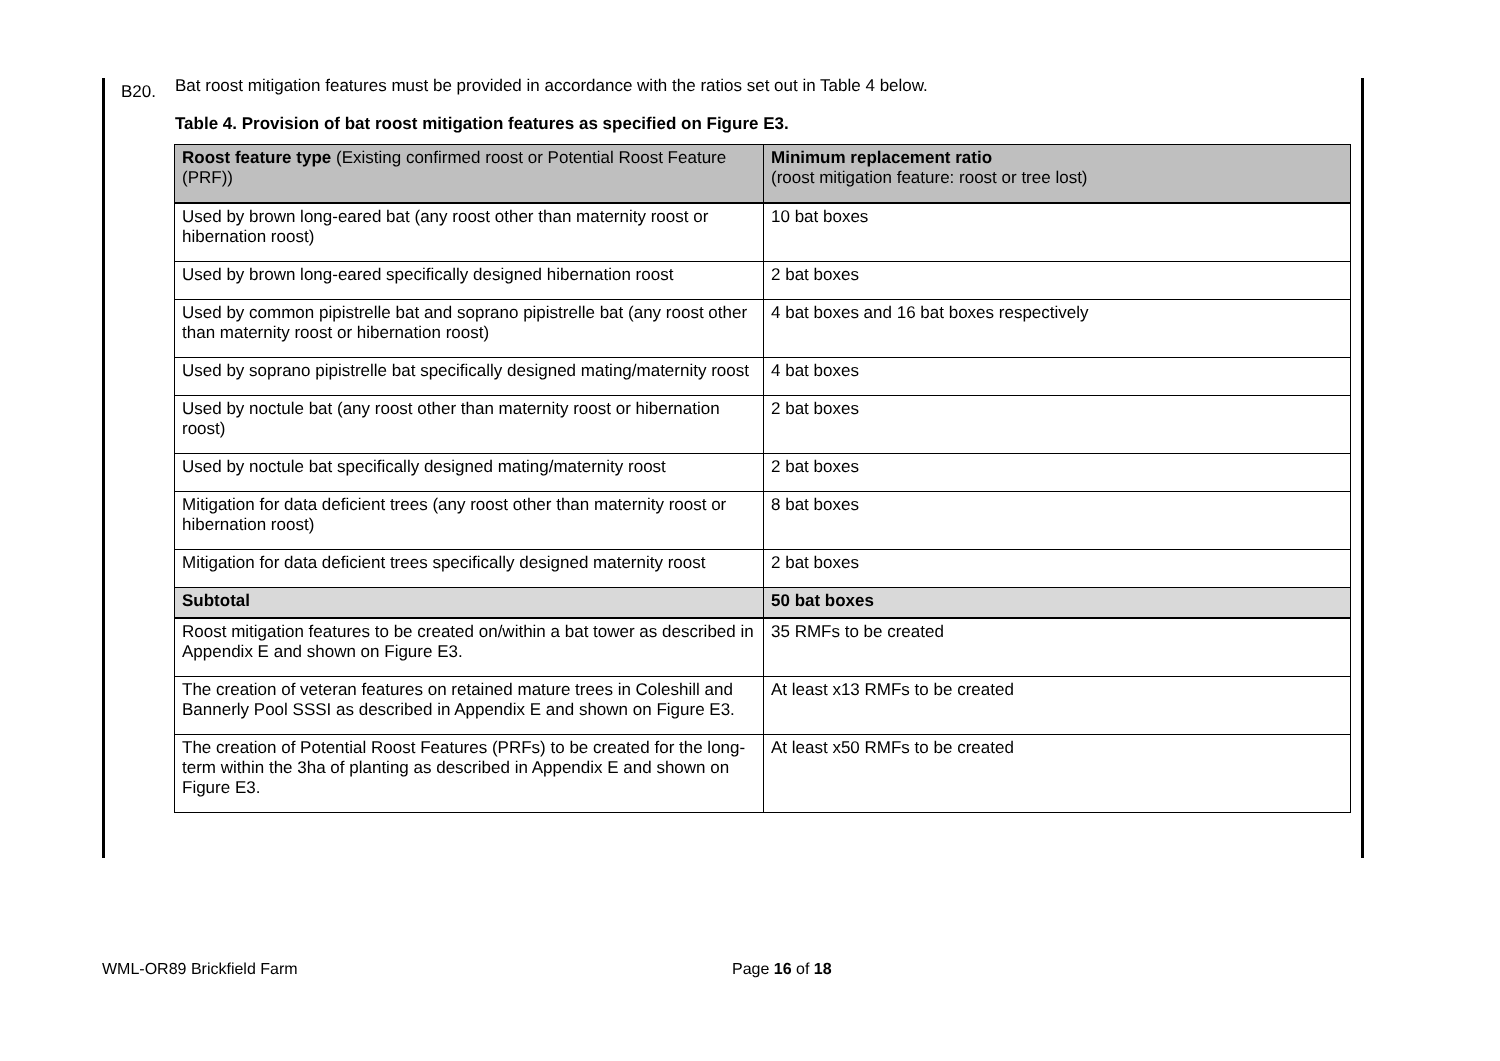B20. Bat roost mitigation features must be provided in accordance with the ratios set out in Table 4 below.
Table 4. Provision of bat roost mitigation features as specified on Figure E3.
| Roost feature type (Existing confirmed roost or Potential Roost Feature (PRF)) | Minimum replacement ratio (roost mitigation feature: roost or tree lost) |
| Used by brown long-eared bat (any roost other than maternity roost or hibernation roost) | 10 bat boxes |
| Used by brown long-eared specifically designed hibernation roost | 2 bat boxes |
| Used by common pipistrelle bat and soprano pipistrelle bat (any roost other than maternity roost or hibernation roost) | 4 bat boxes and 16 bat boxes respectively |
| Used by soprano pipistrelle bat specifically designed mating/maternity roost | 4 bat boxes |
| Used by noctule bat (any roost other than maternity roost or hibernation roost) | 2 bat boxes |
| Used by noctule bat specifically designed mating/maternity roost | 2 bat boxes |
| Mitigation for data deficient trees (any roost other than maternity roost or hibernation roost) | 8 bat boxes |
| Mitigation for data deficient trees specifically designed maternity roost | 2 bat boxes |
| Subtotal | 50 bat boxes |
| Roost mitigation features to be created on/within a bat tower as described in Appendix E and shown on Figure E3. | 35 RMFs to be created |
| The creation of veteran features on retained mature trees in Coleshill and Bannerly Pool SSSI as described in Appendix E and shown on Figure E3. | At least x13 RMFs to be created |
| The creation of Potential Roost Features (PRFs) to be created for the long-term within the 3ha of planting as described in Appendix E and shown on Figure E3. | At least x50 RMFs to be created |
WML-OR89 Brickfield Farm Page 16 of 18